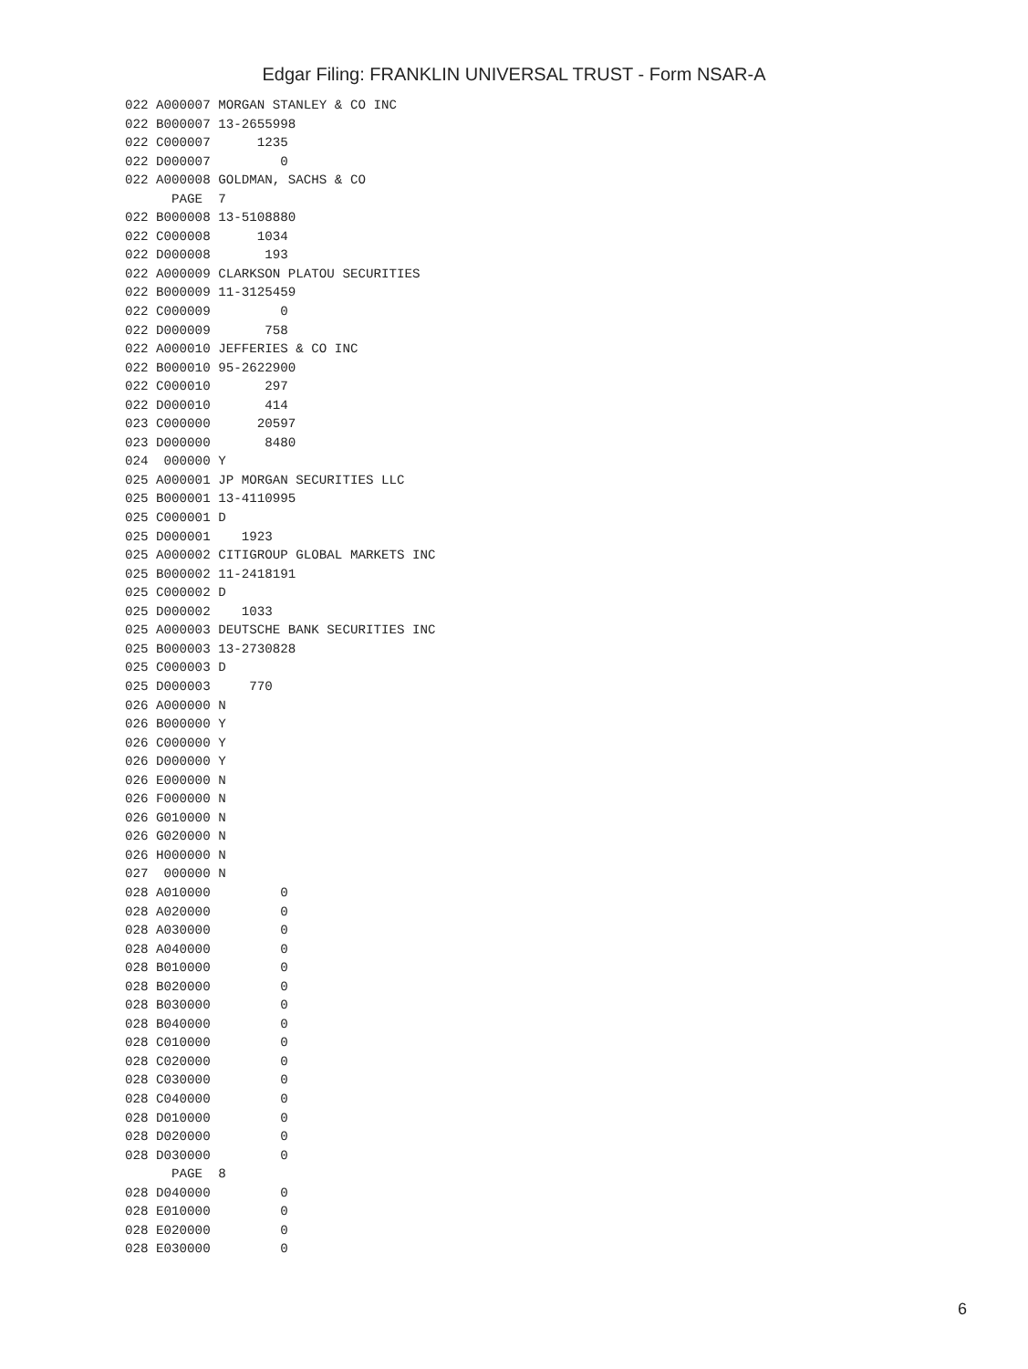Edgar Filing: FRANKLIN UNIVERSAL TRUST - Form NSAR-A
022 A000007 MORGAN STANLEY & CO INC
022 B000007 13-2655998
022 C000007      1235
022 D000007         0
022 A000008 GOLDMAN, SACHS & CO
      PAGE  7
022 B000008 13-5108880
022 C000008      1034
022 D000008       193
022 A000009 CLARKSON PLATOU SECURITIES
022 B000009 11-3125459
022 C000009         0
022 D000009       758
022 A000010 JEFFERIES & CO INC
022 B000010 95-2622900
022 C000010       297
022 D000010       414
023 C000000      20597
023 D000000       8480
024  000000 Y
025 A000001 JP MORGAN SECURITIES LLC
025 B000001 13-4110995
025 C000001 D
025 D000001    1923
025 A000002 CITIGROUP GLOBAL MARKETS INC
025 B000002 11-2418191
025 C000002 D
025 D000002    1033
025 A000003 DEUTSCHE BANK SECURITIES INC
025 B000003 13-2730828
025 C000003 D
025 D000003     770
026 A000000 N
026 B000000 Y
026 C000000 Y
026 D000000 Y
026 E000000 N
026 F000000 N
026 G010000 N
026 G020000 N
026 H000000 N
027  000000 N
028 A010000         0
028 A020000         0
028 A030000         0
028 A040000         0
028 B010000         0
028 B020000         0
028 B030000         0
028 B040000         0
028 C010000         0
028 C020000         0
028 C030000         0
028 C040000         0
028 D010000         0
028 D020000         0
028 D030000         0
      PAGE  8
028 D040000         0
028 E010000         0
028 E020000         0
028 E030000         0
6